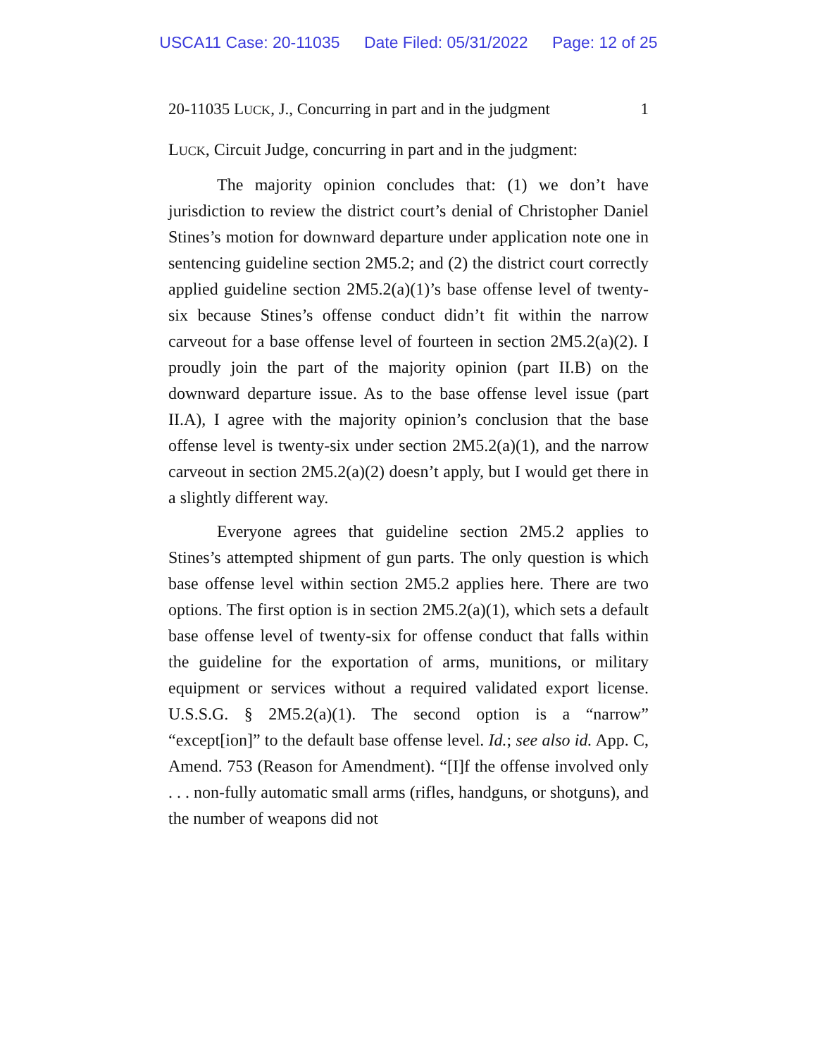USCA11 Case: 20-11035 Date Filed: 05/31/2022 Page: 12 of 25
20-11035 LUCK, J., Concurring in part and in the judgment 1
LUCK, Circuit Judge, concurring in part and in the judgment:
The majority opinion concludes that: (1) we don’t have jurisdiction to review the district court’s denial of Christopher Daniel Stines’s motion for downward departure under application note one in sentencing guideline section 2M5.2; and (2) the district court correctly applied guideline section 2M5.2(a)(1)’s base offense level of twenty-six because Stines’s offense conduct didn’t fit within the narrow carveout for a base offense level of fourteen in section 2M5.2(a)(2). I proudly join the part of the majority opinion (part II.B) on the downward departure issue. As to the base offense level issue (part II.A), I agree with the majority opinion’s conclusion that the base offense level is twenty-six under section 2M5.2(a)(1), and the narrow carveout in section 2M5.2(a)(2) doesn’t apply, but I would get there in a slightly different way.
Everyone agrees that guideline section 2M5.2 applies to Stines’s attempted shipment of gun parts. The only question is which base offense level within section 2M5.2 applies here. There are two options. The first option is in section 2M5.2(a)(1), which sets a default base offense level of twenty-six for offense conduct that falls within the guideline for the exportation of arms, munitions, or military equipment or services without a required validated export license. U.S.S.G. § 2M5.2(a)(1). The second option is a “narrow” “except[ion]” to the default base offense level. Id.; see also id. App. C, Amend. 753 (Reason for Amendment). “[I]f the offense involved only . . . non-fully automatic small arms (rifles, handguns, or shotguns), and the number of weapons did not